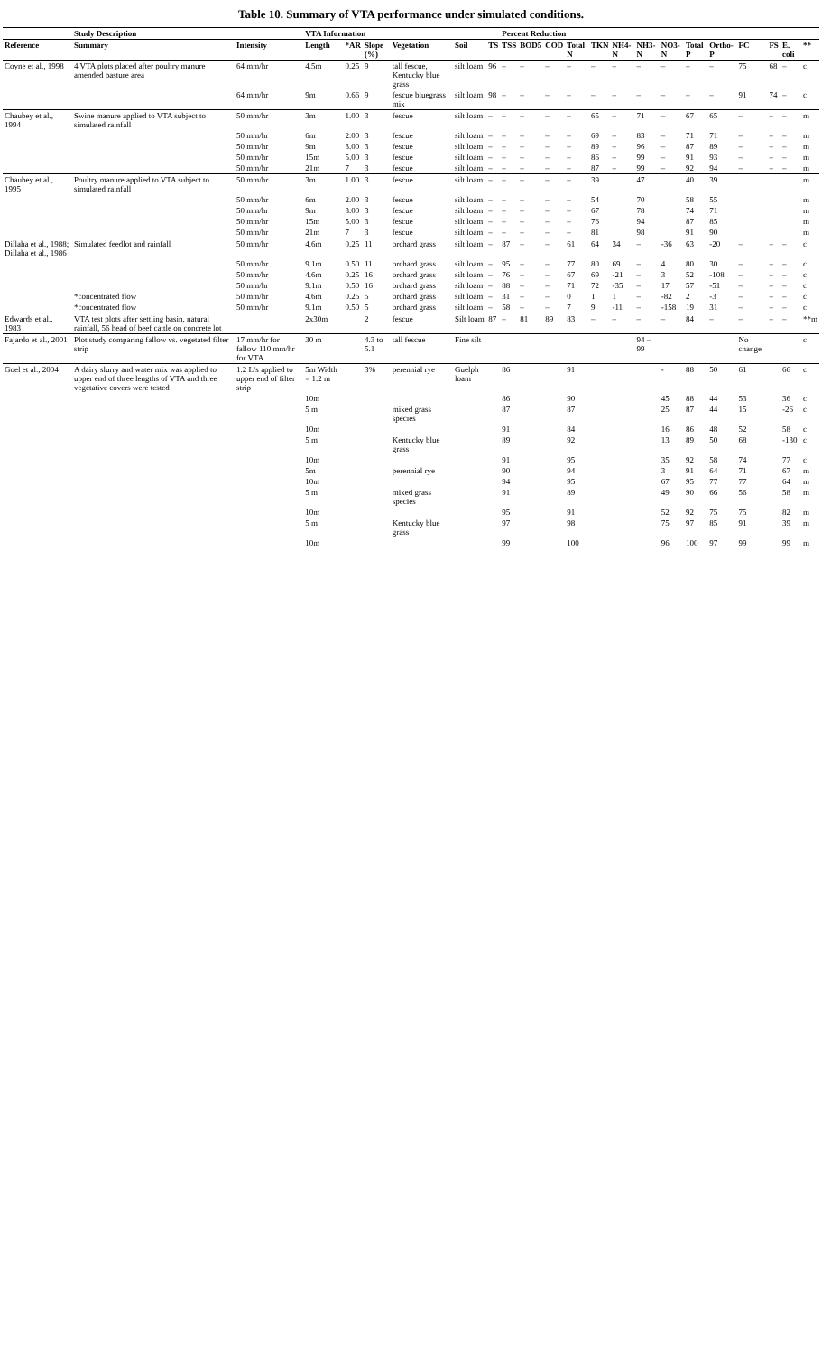Table 10. Summary of VTA performance under simulated conditions.
| | Study Description | | VTA Information | | | | | | Percent Reduction | | | | | | | | | | | | | |
| --- | --- | --- | --- | --- | --- | --- | --- | --- | --- | --- | --- | --- | --- | --- | --- | --- | --- | --- | --- | --- | --- | --- |
| Reference | Summary | Intensity | Length | *AR | Slope (%) | Vegetation | Soil | TS | TSS | BOD5 | COD | Total N | TKN | NH4-N | NH3-N | NO3-N | Total P | Ortho-P | FC | FS | E. coli | ** |
| Coyne et al., 1998 | 4 VTA plots placed after poultry manure amended pasture area | 64 mm/hr | 4.5m | 0.25 | 9 | tall fescue, Kentucky blue grass | silt loam | 96 | – | – | – | – | – | – | – | – | – | – | 75 | 68 | – | c |
| | | 64 mm/hr | 9m | 0.66 | 9 | fescue bluegrass mix | silt loam | 98 | – | – | – | – | – | – | – | – | – | – | 91 | 74 | – | c |
| Chaubey et al., 1994 | Swine manure applied to VTA subject to simulated rainfall | 50 mm/hr | 3m | 1.00 | 3 | fescue | silt loam | – | – | – | – | – | 65 | – | 71 | – | 67 | 65 | – | – | – | m |
| | | 50 mm/hr | 6m | 2.00 | 3 | fescue | silt loam | – | – | – | – | – | 69 | – | 83 | – | 71 | 71 | – | – | – | m |
| | | 50 mm/hr | 9m | 3.00 | 3 | fescue | silt loam | – | – | – | – | – | 89 | – | 96 | – | 87 | 89 | – | – | – | m |
| | | 50 mm/hr | 15m | 5.00 | 3 | fescue | silt loam | – | – | – | – | – | 86 | – | 99 | – | 91 | 93 | – | – | – | m |
| | | 50 mm/hr | 21m | 7 | 3 | fescue | silt loam | – | – | – | – | – | 87 | – | 99 | – | 92 | 94 | – | – | – | m |
| Chaubey et al., 1995 | Poultry manure applied to VTA subject to simulated rainfall | 50 mm/hr | 3m | 1.00 | 3 | fescue | silt loam | – | – | – | – | – | 39 | | 47 | | 40 | 39 | | | | m |
| | | 50 mm/hr | 6m | 2.00 | 3 | fescue | silt loam | – | – | – | – | – | 54 | | 70 | | 58 | 55 | | | | m |
| | | 50 mm/hr | 9m | 3.00 | 3 | fescue | silt loam | – | – | – | – | – | 67 | | 78 | | 74 | 71 | | | | m |
| | | 50 mm/hr | 15m | 5.00 | 3 | fescue | silt loam | – | – | – | – | – | 76 | | 94 | | 87 | 85 | | | | m |
| | | 50 mm/hr | 21m | 7 | 3 | fescue | silt loam | – | – | – | – | – | 81 | | 98 | | 91 | 90 | | | | m |
| Dillaha et al., 1988; Dillaha et al., 1986 | Simulated feedlot and rainfall | 50 mm/hr | 4.6m | 0.25 | 11 | orchard grass | silt loam | – | 87 | – | – | 61 | 64 | 34 | – | -36 | 63 | -20 | – | – | – | c |
| | | 50 mm/hr | 9.1m | 0.50 | 11 | orchard grass | silt loam | – | 95 | – | – | 77 | 80 | 69 | – | 4 | 80 | 30 | – | – | – | c |
| | | 50 mm/hr | 4.6m | 0.25 | 16 | orchard grass | silt loam | – | 76 | – | – | 67 | 69 | -21 | – | 3 | 52 | -108 | – | – | – | c |
| | | 50 mm/hr | 9.1m | 0.50 | 16 | orchard grass | silt loam | – | 88 | – | – | 71 | 72 | -35 | – | 17 | 57 | -51 | – | – | – | c |
| | *concentrated flow | 50 mm/hr | 4.6m | 0.25 | 5 | orchard grass | silt loam | – | 31 | – | – | 0 | 1 | 1 | – | -82 | 2 | -3 | – | – | – | c |
| | *concentrated flow | 50 mm/hr | 9.1m | 0.50 | 5 | orchard grass | silt loam | – | 58 | – | – | 7 | 9 | -11 | – | -158 | 19 | 31 | – | – | – | c |
| Edwards et al., 1983 | VTA test plots after settling basin, natural rainfall, 56 head of beef cattle on concrete lot | | 2x30m | | 2 | fescue | Silt loam | 87 | – | 81 | 89 | 83 | – | – | – | – | 84 | – | – | – | – | **m |
| Fajardo et al., 2001 | Plot study comparing fallow vs. vegetated filter strip | 17 mm/hr for fallow 110 mm/hr for VTA | 30 m | | 4.3 to 5.1 | tall fescue | Fine silt | | | | | | | | 94 – 99 | | | | No change | | | c |
| Goel et al., 2004 | A dairy slurry and water mix was applied to upper end of three lengths of VTA and three vegetative covers were tested | 1.2 L/s applied to upper end of filter strip | 5m Width = 1.2 m | | 3% | perennial rye | Guelph loam | | 86 | | | 91 | | | | - | 88 | 50 | 61 | | 66 | c |
| | | | 10m | | | | | | 86 | | | 90 | | | | 45 | 88 | 44 | 53 | | 36 | c |
| | | | 5 m | | | mixed grass species | | | 87 | | | 87 | | | | 25 | 87 | 44 | 15 | | -26 | c |
| | | | 10m | | | | | | 91 | | | 84 | | | | 16 | 86 | 48 | 52 | | 58 | c |
| | | | 5 m | | | Kentucky blue grass | | | 89 | | | 92 | | | | 13 | 89 | 50 | 68 | | -130 | c |
| | | | 10m | | | | | | 91 | | | 95 | | | | 35 | 92 | 58 | 74 | | 77 | c |
| | | | 5m | | | perennial rye | | | 90 | | | 94 | | | | 3 | 91 | 64 | 71 | | 67 | m |
| | | | 10m | | | | | | 94 | | | 95 | | | | 67 | 95 | 77 | 77 | | 64 | m |
| | | | 5 m | | | mixed grass species | | | 91 | | | 89 | | | | 49 | 90 | 66 | 56 | | 58 | m |
| | | | 10m | | | | | | 95 | | | 91 | | | | 52 | 92 | 75 | 75 | | 82 | m |
| | | | 5 m | | | Kentucky blue grass | | | 97 | | | 98 | | | | 75 | 97 | 85 | 91 | | 39 | m |
| | | | 10m | | | | | | 99 | | | 100 | | | | 96 | 100 | 97 | 99 | | 99 | m |